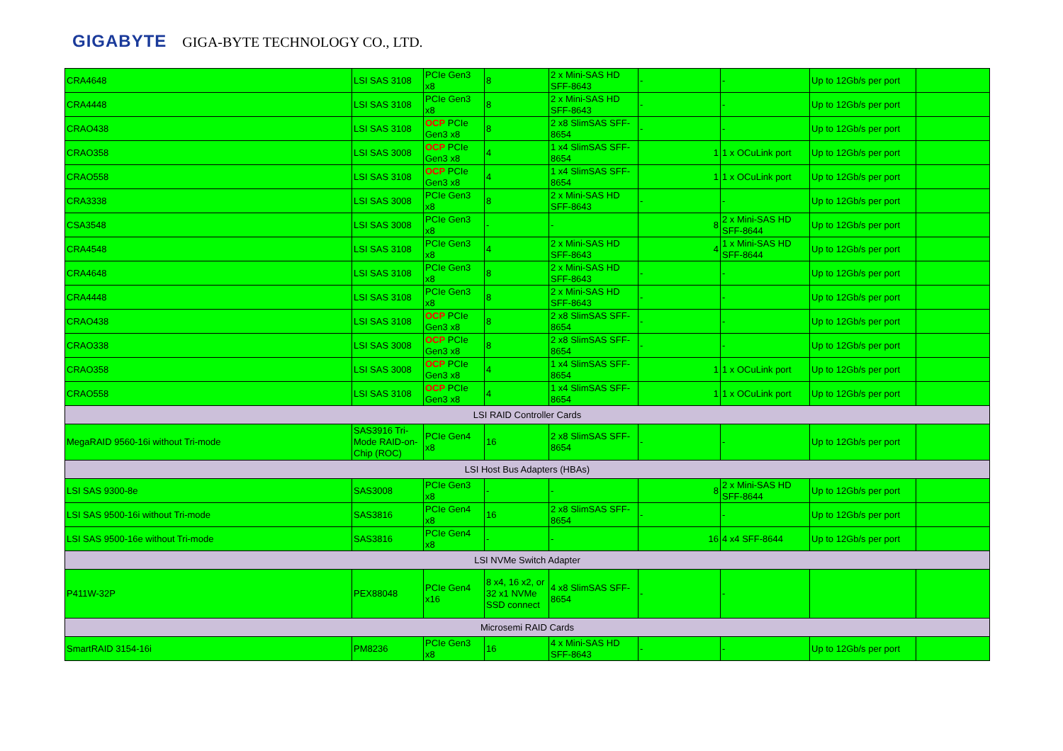GIGABYTE GIGA-BYTE TECHNOLOGY CO., LTD.
| CRA4648 | LSI SAS 3108 | PCIe Gen3 x8 | 8 | 2 x Mini-SAS HD SFF-8643 | - | - | Up to 12Gb/s per port | |
| CRA4448 | LSI SAS 3108 | PCIe Gen3 x8 | 8 | 2 x Mini-SAS HD SFF-8643 | - | - | Up to 12Gb/s per port | |
| CRAO438 | LSI SAS 3108 | OCP PCIe Gen3 x8 | 8 | 2 x8 SlimSAS SFF-8654 | - | - | Up to 12Gb/s per port | |
| CRAO358 | LSI SAS 3008 | OCP PCIe Gen3 x8 | 4 | 1 x4 SlimSAS SFF-8654 | 1 | 1 x OCuLink port | Up to 12Gb/s per port | |
| CRAO558 | LSI SAS 3108 | OCP PCIe Gen3 x8 | 4 | 1 x4 SlimSAS SFF-8654 | 1 | 1 x OCuLink port | Up to 12Gb/s per port | |
| CRA3338 | LSI SAS 3008 | PCIe Gen3 x8 | 8 | 2 x Mini-SAS HD SFF-8643 | - | - | Up to 12Gb/s per port | |
| CSA3548 | LSI SAS 3008 | PCIe Gen3 x8 | - | - | 8 | 2 x Mini-SAS HD SFF-8644 | Up to 12Gb/s per port | |
| CRA4548 | LSI SAS 3108 | PCIe Gen3 x8 | 4 | 2 x Mini-SAS HD SFF-8643 | 4 | 1 x Mini-SAS HD SFF-8644 | Up to 12Gb/s per port | |
| CRA4648 | LSI SAS 3108 | PCIe Gen3 x8 | 8 | 2 x Mini-SAS HD SFF-8643 | - | - | Up to 12Gb/s per port | |
| CRA4448 | LSI SAS 3108 | PCIe Gen3 x8 | 8 | 2 x Mini-SAS HD SFF-8643 | - | - | Up to 12Gb/s per port | |
| CRAO438 | LSI SAS 3108 | OCP PCIe Gen3 x8 | 8 | 2 x8 SlimSAS SFF-8654 | - | - | Up to 12Gb/s per port | |
| CRAO338 | LSI SAS 3008 | OCP PCIe Gen3 x8 | 8 | 2 x8 SlimSAS SFF-8654 | - | - | Up to 12Gb/s per port | |
| CRAO358 | LSI SAS 3008 | OCP PCIe Gen3 x8 | 4 | 1 x4 SlimSAS SFF-8654 | 1 | 1 x OCuLink port | Up to 12Gb/s per port | |
| CRAO558 | LSI SAS 3108 | OCP PCIe Gen3 x8 | 4 | 1 x4 SlimSAS SFF-8654 | 1 | 1 x OCuLink port | Up to 12Gb/s per port | |
| LSI RAID Controller Cards | | | | | | | | |
| MegaRAID 9560-16i without Tri-mode | SAS3916 Tri-Mode RAID-on-Chip (ROC) | PCIe Gen4 x8 | 16 | 2 x8 SlimSAS SFF-8654 | - | - | Up to 12Gb/s per port | |
| LSI Host Bus Adapters (HBAs) | | | | | | | | |
| LSI SAS 9300-8e | SAS3008 | PCIe Gen3 x8 | - | - | 8 | 2 x Mini-SAS HD SFF-8644 | Up to 12Gb/s per port | |
| LSI SAS 9500-16i without Tri-mode | SAS3816 | PCIe Gen4 x8 | 16 | 2 x8 SlimSAS SFF-8654 | - | - | Up to 12Gb/s per port | |
| LSI SAS 9500-16e without Tri-mode | SAS3816 | PCIe Gen4 x8 | - | - | 16 | 4 x4 SFF-8644 | Up to 12Gb/s per port | |
| LSI NVMe Switch Adapter | | | | | | | | |
| P411W-32P | PEX88048 | PCIe Gen4 x16 | 8 x4, 16 x2, or 32 x1 NVMe SSD connect | 4 x8 SlimSAS SFF-8654 | - | - | | |
| Microsemi RAID Cards | | | | | | | | |
| SmartRAID 3154-16i | PM8236 | PCIe Gen3 x8 | 16 | 4 x Mini-SAS HD SFF-8643 | - | - | Up to 12Gb/s per port | |